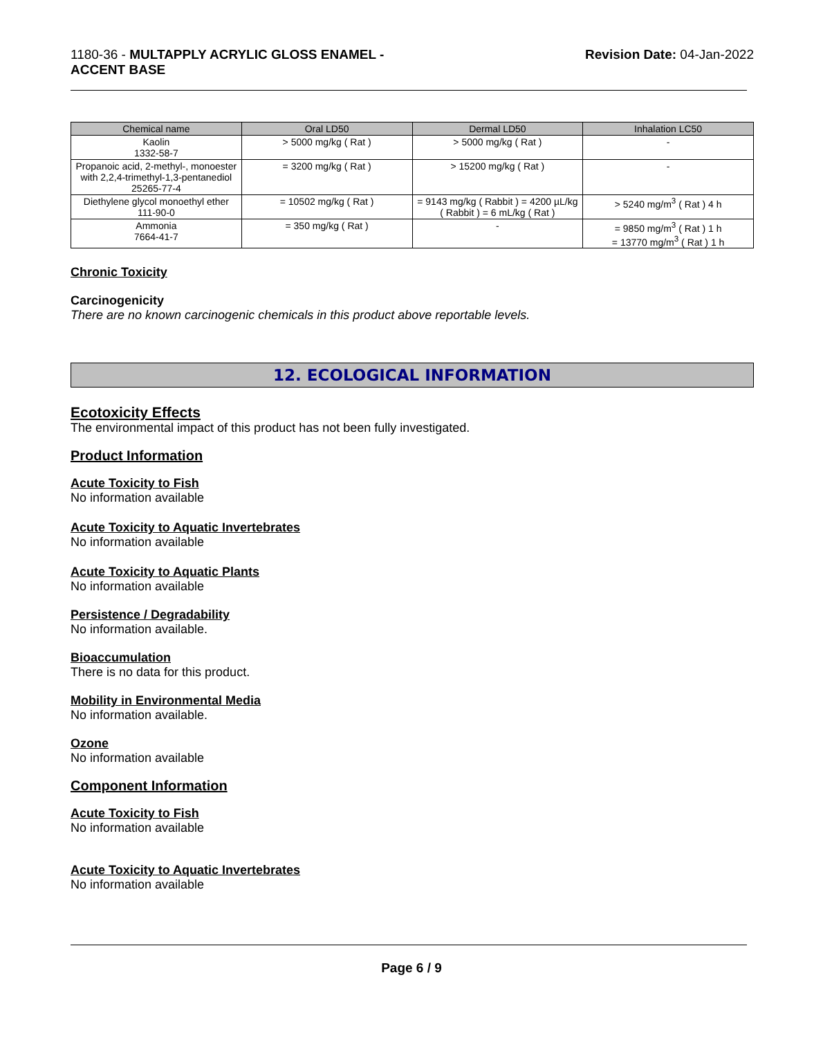1180-36 - MULTAPPLY ACRYLIC GLOSS ENAMEL -
ACCENT BASE
Revision Date: 04-Jan-2022
| Chemical name | Oral LD50 | Dermal LD50 | Inhalation LC50 |
| --- | --- | --- | --- |
| Kaolin 1332-58-7 | > 5000 mg/kg ( Rat ) | > 5000 mg/kg ( Rat ) | - |
| Propanoic acid, 2-methyl-, monoester with 2,2,4-trimethyl-1,3-pentanediol 25265-77-4 | = 3200 mg/kg ( Rat ) | > 15200 mg/kg ( Rat ) | - |
| Diethylene glycol monoethyl ether 111-90-0 | = 10502 mg/kg ( Rat ) | = 9143 mg/kg ( Rabbit ) = 4200 µL/kg ( Rabbit ) = 6 mL/kg ( Rat ) | > 5240 mg/m<sup>3</sup> ( Rat ) 4 h |
| Ammonia 7664-41-7 | = 350 mg/kg ( Rat ) | - | = 9850 mg/m<sup>3</sup> ( Rat ) 1 h = 13770 mg/m<sup>3</sup> ( Rat ) 1 h |
Chronic Toxicity
Carcinogenicity
There are no known carcinogenic chemicals in this product above reportable levels.
12. ECOLOGICAL INFORMATION
Ecotoxicity Effects
The environmental impact of this product has not been fully investigated.
Product Information
Acute Toxicity to Fish
No information available
Acute Toxicity to Aquatic Invertebrates
No information available
Acute Toxicity to Aquatic Plants
No information available
Persistence / Degradability
No information available.
Bioaccumulation
There is no data for this product.
Mobility in Environmental Media
No information available.
Ozone
No information available
Component Information
Acute Toxicity to Fish
No information available
Acute Toxicity to Aquatic Invertebrates
No information available
Page 6 / 9